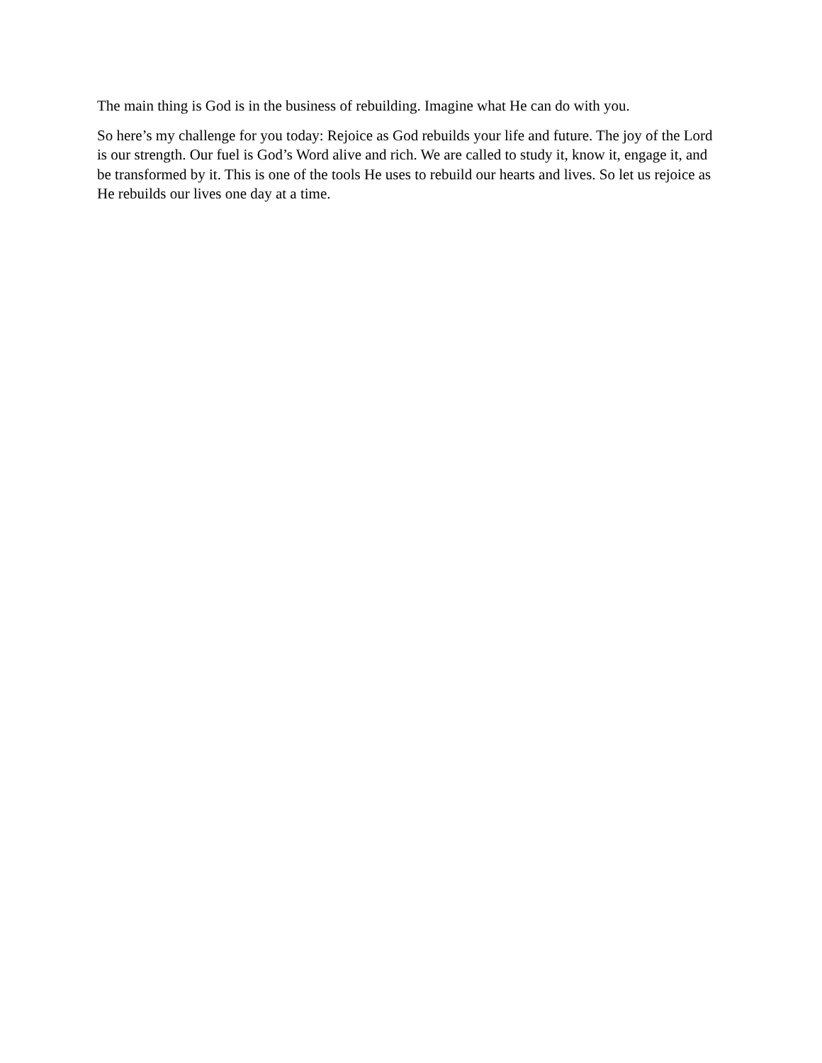The main thing is God is in the business of rebuilding. Imagine what He can do with you.
So here’s my challenge for you today: Rejoice as God rebuilds your life and future. The joy of the Lord is our strength. Our fuel is God’s Word alive and rich. We are called to study it, know it, engage it, and be transformed by it. This is one of the tools He uses to rebuild our hearts and lives. So let us rejoice as He rebuilds our lives one day at a time.